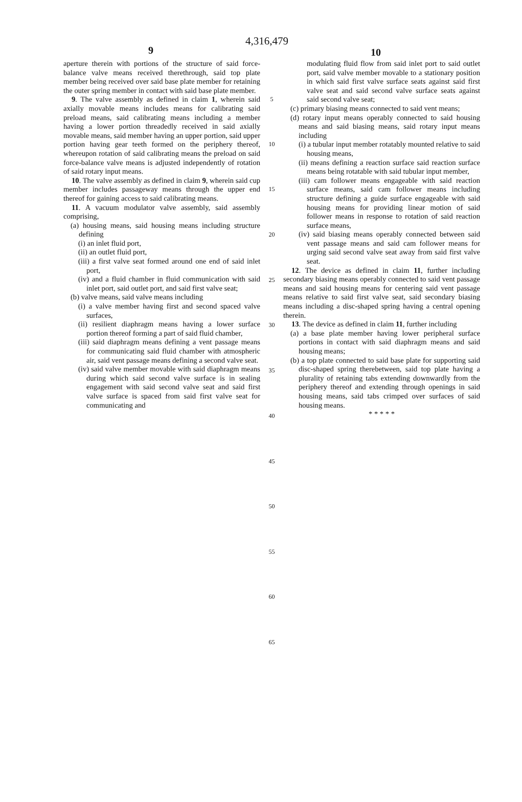9
4,316,479
10
aperture therein with portions of the structure of said force-balance valve means received therethrough, said top plate member being received over said base plate member for retaining the outer spring member in contact with said base plate member.
9. The valve assembly as defined in claim 1, wherein said axially movable means includes means for calibrating said preload means, said calibrating means including a member having a lower portion threadedly received in said axially movable means, said member having an upper portion, said upper portion having gear teeth formed on the periphery thereof, whereupon rotation of said calibrating means the preload on said force-balance valve means is adjusted independently of rotation of said rotary input means.
10. The valve assembly as defined in claim 9, wherein said cup member includes passageway means through the upper end thereof for gaining access to said calibrating means.
11. A vacuum modulator valve assembly, said assembly comprising,
(a) housing means, said housing means including structure defining
(i) an inlet fluid port,
(ii) an outlet fluid port,
(iii) a first valve seat formed around one end of said inlet port,
(iv) and a fluid chamber in fluid communication with said inlet port, said outlet port, and said first valve seat;
(b) valve means, said valve means including
(i) a valve member having first and second spaced valve surfaces,
(ii) resilient diaphragm means having a lower surface portion thereof forming a part of said fluid chamber,
(iii) said diaphragm means defining a vent passage means for communicating said fluid chamber with atmospheric air, said vent passage means defining a second valve seat.
(iv) said valve member movable with said diaphragm means during which said second valve surface is in sealing engagement with said second valve seat and said first valve surface is spaced from said first valve seat for communicating and
5
10
15
20
25
30
35
40
45
50
55
60
65
modulating fluid flow from said inlet port to said outlet port, said valve member movable to a stationary position in which said first valve surface seats against said first valve seat and said second valve surface seats against said second valve seat;
(c) primary biasing means connected to said vent means;
(d) rotary input means operably connected to said housing means and said biasing means, said rotary input means including
(i) a tubular input member rotatably mounted relative to said housing means,
(ii) means defining a reaction surface said reaction surface means being rotatable with said tubular input member,
(iii) cam follower means engageable with said reaction surface means, said cam follower means including structure defining a guide surface engageable with said housing means for providing linear motion of said follower means in response to rotation of said reaction surface means,
(iv) said biasing means operably connected between said vent passage means and said cam follower means for urging said second valve seat away from said first valve seat.
12. The device as defined in claim 11, further including secondary biasing means operably connected to said vent passage means and said housing means for centering said vent passage means relative to said first valve seat, said secondary biasing means including a disc-shaped spring having a central opening therein.
13. The device as defined in claim 11, further including
(a) a base plate member having lower peripheral surface portions in contact with said diaphragm means and said housing means;
(b) a top plate connected to said base plate for supporting said disc-shaped spring therebetween, said top plate having a plurality of retaining tabs extending downwardly from the periphery thereof and extending through openings in said housing means, said tabs crimped over surfaces of said housing means.
* * * * *